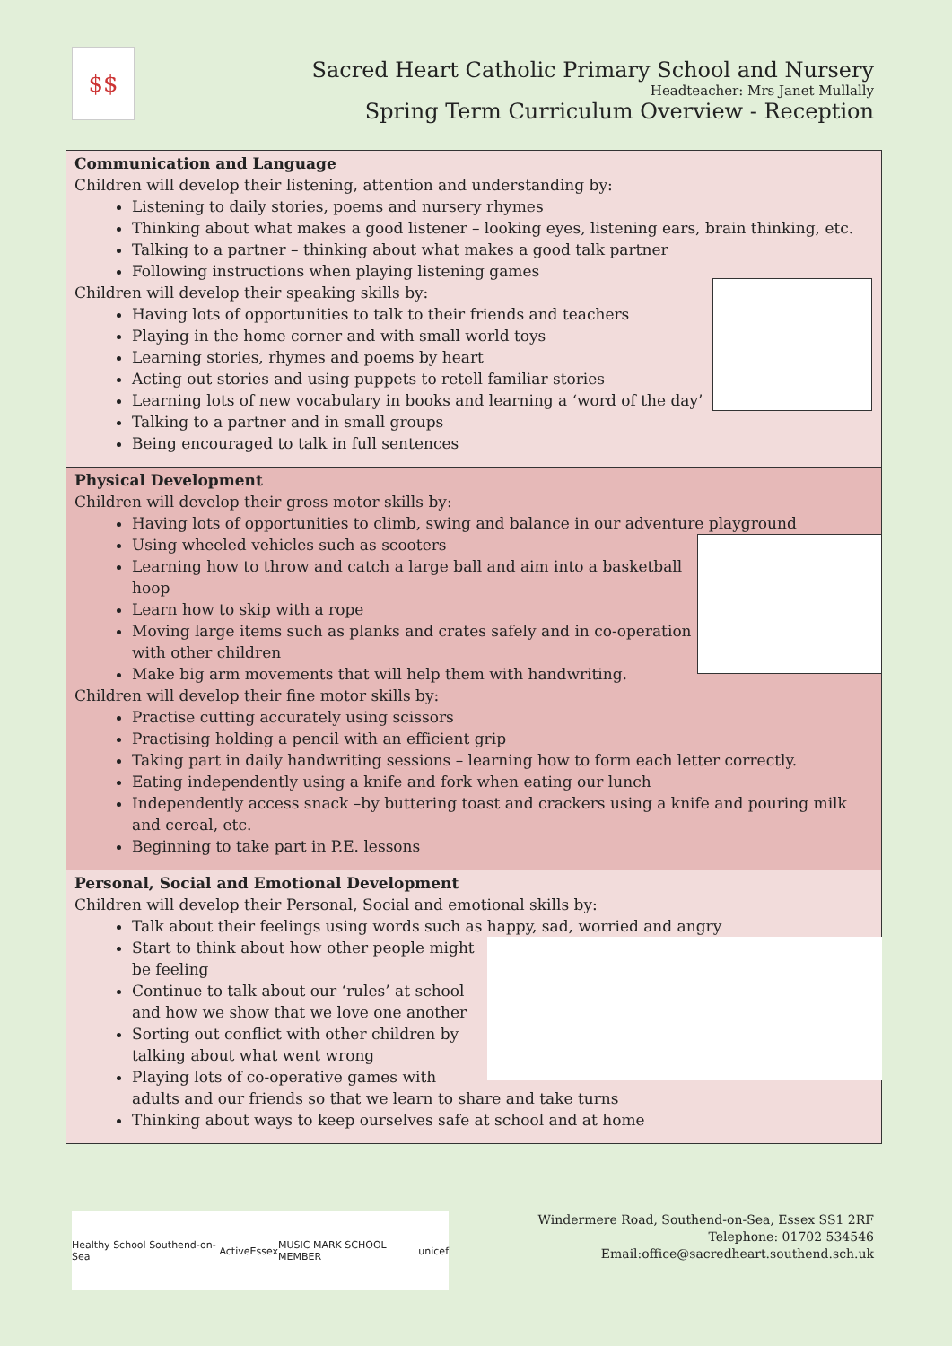$$
Sacred Heart Catholic Primary School and Nursery
Headteacher: Mrs Janet Mullally
Spring Term Curriculum Overview - Reception
Communication and Language
Children will develop their listening, attention and understanding by:
Listening to daily stories, poems and nursery rhymes
Thinking about what makes a good listener – looking eyes, listening ears, brain thinking, etc.
Talking to a partner – thinking about what makes a good talk partner
Following instructions when playing listening games
Children will develop their speaking skills by:
Having lots of opportunities to talk to their friends and teachers
Playing in the home corner and with small world toys
Learning stories, rhymes and poems by heart
Acting out stories and using puppets to retell familiar stories
Learning lots of new vocabulary in books and learning a ‘word of the day’
Talking to a partner and in small groups
Being encouraged to talk in full sentences
Physical Development
Children will develop their gross motor skills by:
Having lots of opportunities to climb, swing and balance in our adventure playground
Using wheeled vehicles such as scooters
Learning how to throw and catch a large ball and aim into a basketball hoop
Learn how to skip with a rope
Moving large items such as planks and crates safely and in co-operation with other children
Make big arm movements that will help them with handwriting.
Children will develop their fine motor skills by:
Practise cutting accurately using scissors
Practising holding a pencil with an efficient grip
Taking part in daily handwriting sessions – learning how to form each letter correctly.
Eating independently using a knife and fork when eating our lunch
Independently access snack –by buttering toast and crackers using a knife and pouring milk and cereal, etc.
Beginning to take part in P.E. lessons
Personal, Social and Emotional Development
Children will develop their Personal, Social and emotional skills by:
Talk about their feelings using words such as happy, sad, worried and angry
Start to think about how other people might be feeling
Continue to talk about our ‘rules’ at school and how we show that we love one another
Sorting out conflict with other children by talking about what went wrong
Playing lots of co-operative games with adults and our friends so that we learn to share and take turns
Thinking about ways to keep ourselves safe at school and at home
Healthy School Southend-on-Sea ActiveEssex MUSIC MARK SCHOOL MEMBER unicef
Windermere Road, Southend-on-Sea, Essex SS1 2RF
Telephone: 01702 534546
Email:office@sacredheart.southend.sch.uk